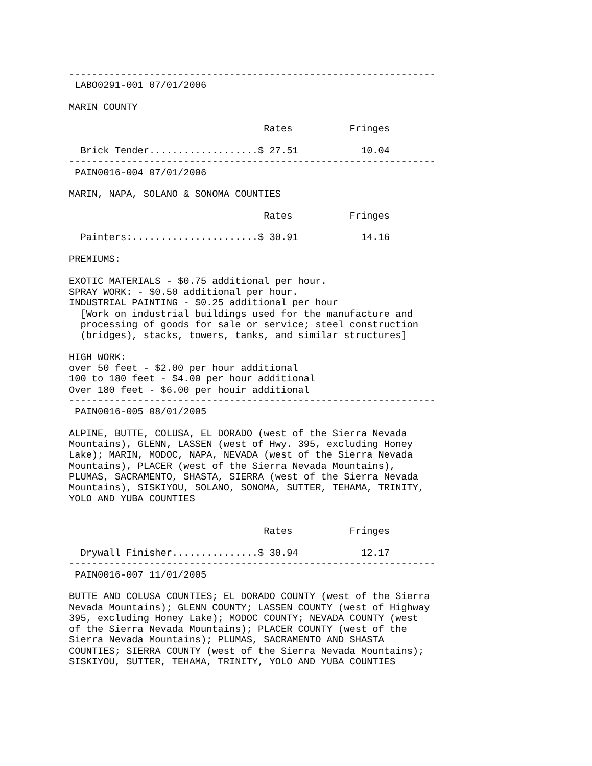----------------------------------------------------------------
 LABO0291-001 07/01/2006

MARIN COUNTY

                                  Rates          Fringes

  Brick Tender...................$ 27.51           10.04
----------------------------------------------------------------
 PAIN0016-004 07/01/2006

MARIN, NAPA, SOLANO & SONOMA COUNTIES

                                  Rates          Fringes

  Painters:......................$ 30.91           14.16

PREMIUMS:

EXOTIC MATERIALS - $0.75 additional per hour.
SPRAY WORK: - $0.50 additional per hour.
INDUSTRIAL PAINTING - $0.25 additional per hour
  [Work on industrial buildings used for the manufacture and
  processing of goods for sale or service; steel construction
  (bridges), stacks, towers, tanks, and similar structures]

HIGH WORK:
over 50 feet - $2.00 per hour additional
100 to 180 feet - $4.00 per hour additional
Over 180 feet - $6.00 per houir additional
----------------------------------------------------------------
 PAIN0016-005 08/01/2005

ALPINE, BUTTE, COLUSA, EL DORADO (west of the Sierra Nevada
Mountains), GLENN, LASSEN (west of Hwy. 395, excluding Honey
Lake); MARIN, MODOC, NAPA, NEVADA (west of the Sierra Nevada
Mountains), PLACER (west of the Sierra Nevada Mountains),
PLUMAS, SACRAMENTO, SHASTA, SIERRA (west of the Sierra Nevada
Mountains), SISKIYOU, SOLANO, SONOMA, SUTTER, TEHAMA, TRINITY,
YOLO AND YUBA COUNTIES


                                  Rates          Fringes

  Drywall Finisher...............$ 30.94           12.17
----------------------------------------------------------------
 PAIN0016-007 11/01/2005

BUTTE AND COLUSA COUNTIES; EL DORADO COUNTY (west of the Sierra
Nevada Mountains); GLENN COUNTY; LASSEN COUNTY (west of Highway
395, excluding Honey Lake); MODOC COUNTY; NEVADA COUNTY (west
of the Sierra Nevada Mountains); PLACER COUNTY (west of the
Sierra Nevada Mountains); PLUMAS, SACRAMENTO AND SHASTA
COUNTIES; SIERRA COUNTY (west of the Sierra Nevada Mountains);
SISKIYOU, SUTTER, TEHAMA, TRINITY, YOLO AND YUBA COUNTIES